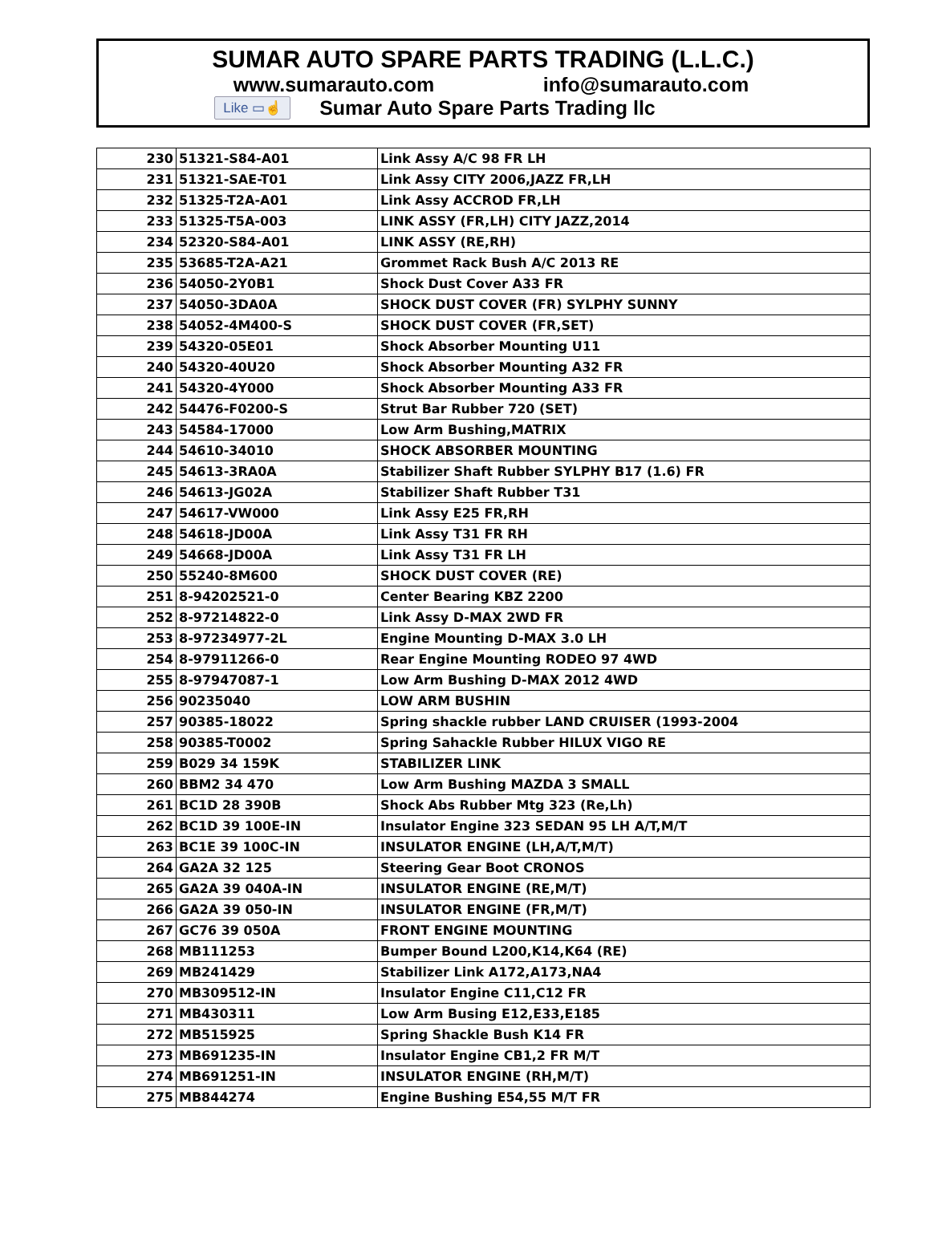SUMAR AUTO SPARE PARTS TRADING (L.L.C.)
www.sumarauto.com info@sumarauto.com
Like ▭☝ Sumar Auto Spare Parts Trading llc
| 230 | 51321-S84-A01 | Link Assy A/C 98 FR LH |
| 231 | 51321-SAE-T01 | Link Assy CITY 2006,JAZZ FR,LH |
| 232 | 51325-T2A-A01 | Link Assy ACCROD FR,LH |
| 233 | 51325-T5A-003 | LINK ASSY (FR,LH) CITY JAZZ,2014 |
| 234 | 52320-S84-A01 | LINK ASSY (RE,RH) |
| 235 | 53685-T2A-A21 | Grommet Rack Bush A/C 2013 RE |
| 236 | 54050-2Y0B1 | Shock Dust Cover A33 FR |
| 237 | 54050-3DA0A | SHOCK DUST COVER (FR) SYLPHY SUNNY |
| 238 | 54052-4M400-S | SHOCK DUST COVER (FR,SET) |
| 239 | 54320-05E01 | Shock Absorber Mounting U11 |
| 240 | 54320-40U20 | Shock Absorber Mounting A32 FR |
| 241 | 54320-4Y000 | Shock Absorber Mounting A33 FR |
| 242 | 54476-F0200-S | Strut Bar Rubber 720 (SET) |
| 243 | 54584-17000 | Low Arm Bushing,MATRIX |
| 244 | 54610-34010 | SHOCK ABSORBER MOUNTING |
| 245 | 54613-3RA0A | Stabilizer Shaft Rubber SYLPHY B17 (1.6) FR |
| 246 | 54613-JG02A | Stabilizer Shaft Rubber T31 |
| 247 | 54617-VW000 | Link Assy E25 FR,RH |
| 248 | 54618-JD00A | Link Assy T31 FR RH |
| 249 | 54668-JD00A | Link Assy T31 FR LH |
| 250 | 55240-8M600 | SHOCK DUST COVER (RE) |
| 251 | 8-94202521-0 | Center Bearing KBZ 2200 |
| 252 | 8-97214822-0 | Link Assy D-MAX 2WD FR |
| 253 | 8-97234977-2L | Engine Mounting D-MAX 3.0 LH |
| 254 | 8-97911266-0 | Rear Engine Mounting RODEO 97 4WD |
| 255 | 8-97947087-1 | Low Arm Bushing D-MAX 2012 4WD |
| 256 | 90235040 | LOW ARM BUSHIN |
| 257 | 90385-18022 | Spring shackle rubber LAND CRUISER (1993-2004 |
| 258 | 90385-T0002 | Spring Sahackle Rubber HILUX VIGO RE |
| 259 | B029 34 159K | STABILIZER LINK |
| 260 | BBM2 34 470 | Low Arm Bushing MAZDA 3 SMALL |
| 261 | BC1D 28 390B | Shock Abs Rubber Mtg 323 (Re,Lh) |
| 262 | BC1D 39 100E-IN | Insulator Engine 323 SEDAN 95 LH A/T,M/T |
| 263 | BC1E 39 100C-IN | INSULATOR ENGINE (LH,A/T,M/T) |
| 264 | GA2A 32 125 | Steering Gear Boot CRONOS |
| 265 | GA2A 39 040A-IN | INSULATOR ENGINE (RE,M/T) |
| 266 | GA2A 39 050-IN | INSULATOR ENGINE (FR,M/T) |
| 267 | GC76 39 050A | FRONT ENGINE MOUNTING |
| 268 | MB111253 | Bumper Bound L200,K14,K64 (RE) |
| 269 | MB241429 | Stabilizer Link A172,A173,NA4 |
| 270 | MB309512-IN | Insulator Engine C11,C12 FR |
| 271 | MB430311 | Low Arm Busing E12,E33,E185 |
| 272 | MB515925 | Spring Shackle Bush K14 FR |
| 273 | MB691235-IN | Insulator Engine CB1,2 FR M/T |
| 274 | MB691251-IN | INSULATOR ENGINE (RH,M/T) |
| 275 | MB844274 | Engine Bushing E54,55 M/T FR |